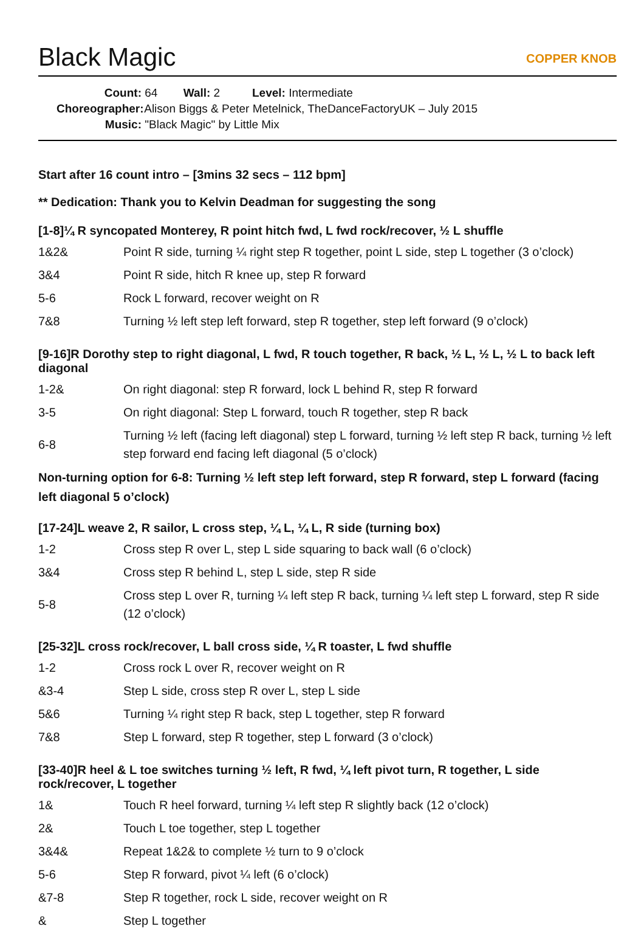Black Magic
COPPER KNOB
Count: 64 Wall: 2 Level: Intermediate
Choreographer: Alison Biggs & Peter Metelnick, TheDanceFactoryUK – July 2015
Music: "Black Magic" by Little Mix
Start after 16 count intro – [3mins 32 secs – 112 bpm]
** Dedication: Thank you to Kelvin Deadman for suggesting the song
[1-8]¼ R syncopated Monterey, R point hitch fwd, L fwd rock/recover, ½ L shuffle
| 1&2& | Point R side, turning ¼ right step R together, point L side, step L together (3 o’clock) |
| 3&4 | Point R side, hitch R knee up, step R forward |
| 5-6 | Rock L forward, recover weight on R |
| 7&8 | Turning ½ left step left forward, step R together, step left forward (9 o’clock) |
[9-16]R Dorothy step to right diagonal, L fwd, R touch together, R back, ½ L, ½ L, ½ L to back left diagonal
| 1-2& | On right diagonal: step R forward, lock L behind R, step R forward |
| 3-5 | On right diagonal: Step L forward, touch R together, step R back |
| 6-8 | Turning ½ left (facing left diagonal) step L forward, turning ½ left step R back, turning ½ left step forward end facing left diagonal (5 o’clock) |
Non-turning option for 6-8: Turning ½ left step left forward, step R forward, step L forward (facing left diagonal 5 o’clock)
[17-24]L weave 2, R sailor, L cross step, ¼ L, ¼ L, R side (turning box)
| 1-2 | Cross step R over L, step L side squaring to back wall (6 o’clock) |
| 3&4 | Cross step R behind L, step L side, step R side |
| 5-8 | Cross step L over R, turning ¼ left step R back, turning ¼ left step L forward, step R side (12 o’clock) |
[25-32]L cross rock/recover, L ball cross side, ¼ R toaster, L fwd shuffle
| 1-2 | Cross rock L over R, recover weight on R |
| &3-4 | Step L side, cross step R over L, step L side |
| 5&6 | Turning ¼ right step R back, step L together, step R forward |
| 7&8 | Step L forward, step R together, step L forward (3 o’clock) |
[33-40]R heel & L toe switches turning ½ left, R fwd, ¼ left pivot turn, R together, L side rock/recover, L together
| 1& | Touch R heel forward, turning ¼ left step R slightly back (12 o’clock) |
| 2& | Touch L toe together, step L together |
| 3&4& | Repeat 1&2& to complete ½ turn to 9 o’clock |
| 5-6 | Step R forward, pivot ¼ left (6 o’clock) |
| &7-8 | Step R together, rock L side, recover weight on R |
| & | Step L together |